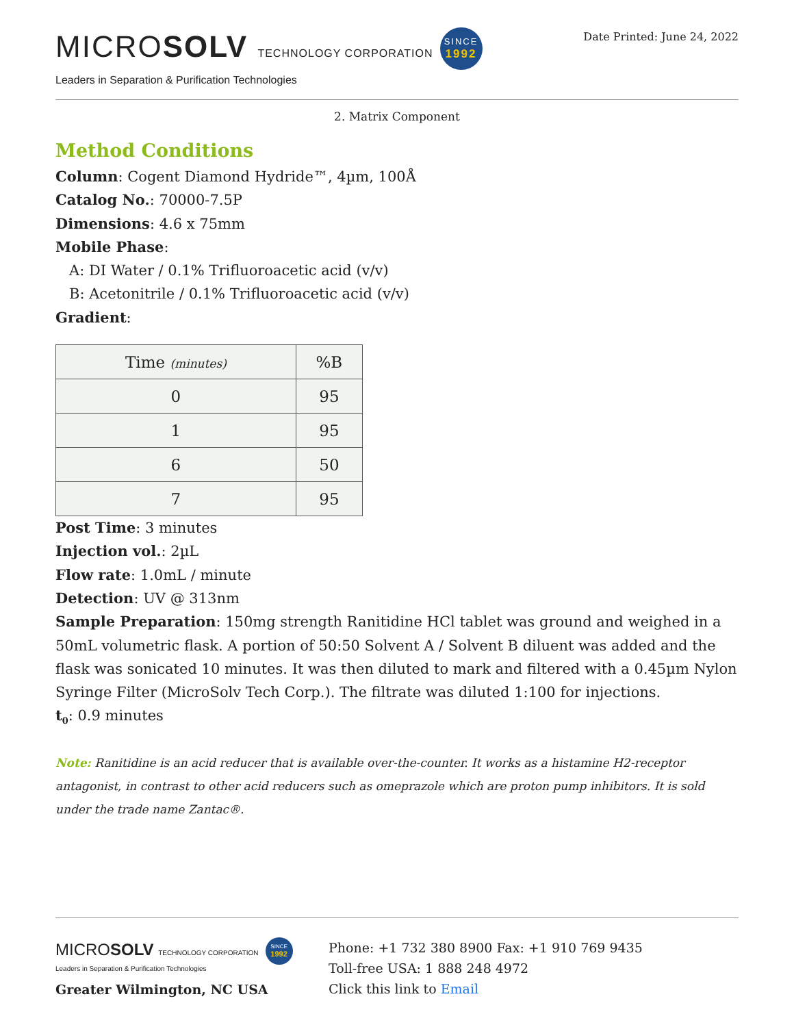MICROSOLV TECHNOLOGY CORPORATION SINCE
1992
Leaders in Separation & Purification Technologies
Date Printed: June 24, 2022
2. Matrix Component
Method Conditions
Column: Cogent Diamond Hydride™, 4µm, 100Å
Catalog No.: 70000-7.5P
Dimensions: 4.6 x 75mm
Mobile Phase:
A: DI Water / 0.1% Trifluoroacetic acid (v/v)
B: Acetonitrile / 0.1% Trifluoroacetic acid (v/v)
Gradient:
| Time (minutes) | %B |
| --- | --- |
| 0 | 95 |
| 1 | 95 |
| 6 | 50 |
| 7 | 95 |
Post Time: 3 minutes
Injection vol.: 2µL
Flow rate: 1.0mL / minute
Detection: UV @ 313nm
Sample Preparation: 150mg strength Ranitidine HCl tablet was ground and weighed in a 50mL volumetric flask. A portion of 50:50 Solvent A / Solvent B diluent was added and the flask was sonicated 10 minutes. It was then diluted to mark and filtered with a 0.45µm Nylon Syringe Filter (MicroSolv Tech Corp.). The filtrate was diluted 1:100 for injections.
t<sub>0</sub>: 0.9 minutes
Note: Ranitidine is an acid reducer that is available over-the-counter. It works as a histamine H2-receptor antagonist, in contrast to other acid reducers such as omeprazole which are proton pump inhibitors. It is sold under the trade name Zantac®.
MICROSOLV TECHNOLOGY CORPORATION SINCE
1992
Leaders in Separation & Purification Technologies
Greater Wilmington, NC USA
Phone: +1 732 380 8900 Fax: +1 910 769 9435
Toll-free USA: 1 888 248 4972
Click this link to Email